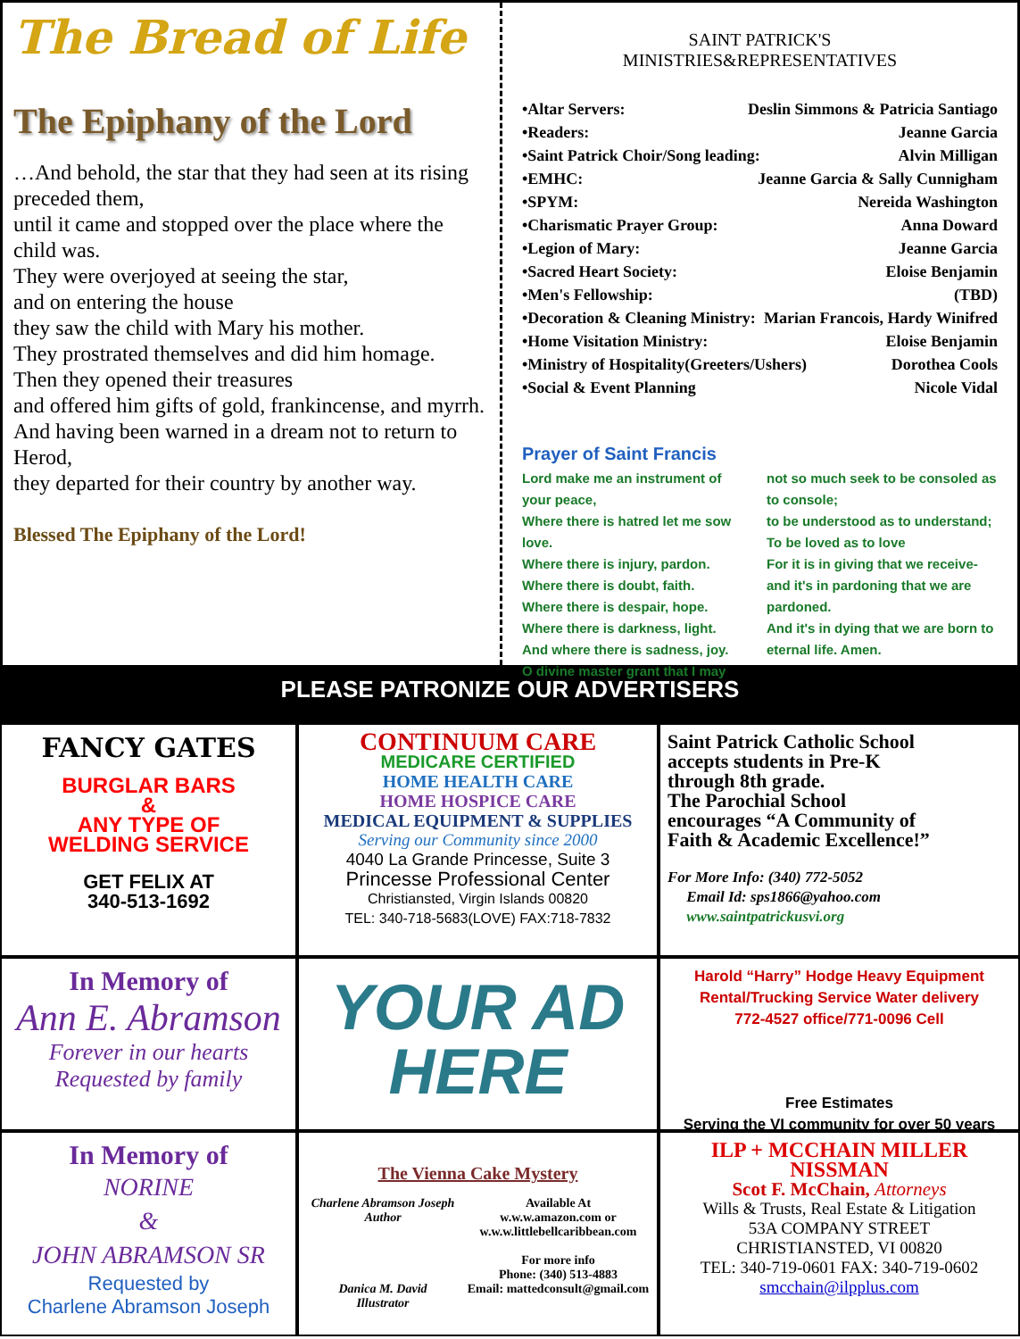The Bread of Life
The Epiphany of the Lord
…And behold, the star that they had seen at its rising preceded them,
until it came and stopped over the place where the child was.
They were overjoyed at seeing the star,
and on entering the house
they saw the child with Mary his mother.
They prostrated themselves and did him homage.
Then they opened their treasures
and offered him gifts of gold, frankincense, and myrrh.
And having been warned in a dream not to return to Herod,
they departed for their country by another way.
Blessed The Epiphany of the Lord!
SAINT PATRICK'S
MINISTRIES&REPRESENTATIVES
•Altar Servers: Deslin Simmons & Patricia Santiago
•Readers: Jeanne Garcia
•Saint Patrick Choir/Song leading: Alvin Milligan
•EMHC: Jeanne Garcia & Sally Cunnigham
•SPYM: Nereida Washington
•Charismatic Prayer Group: Anna Doward
•Legion of Mary: Jeanne Garcia
•Sacred Heart Society: Eloise Benjamin
•Men's Fellowship: (TBD)
•Decoration & Cleaning Ministry: Marian Francois, Hardy Winifred
•Home Visitation Ministry: Eloise Benjamin
•Ministry of Hospitality(Greeters/Ushers) Dorothea Cools
•Social & Event Planning Nicole Vidal
Prayer of Saint Francis
Lord make me an instrument of your peace,
Where there is hatred let me sow love.
Where there is injury, pardon.
Where there is doubt, faith.
Where there is despair, hope.
Where there is darkness, light.
And where there is sadness, joy.
O divine master grant that I may
not so much seek to be consoled as to console;
to be understood as to understand;
To be loved as to love
For it is in giving that we receive-
and it's in pardoning that we are pardoned.
And it's in dying that we are born to eternal life. Amen.
PLEASE PATRONIZE OUR ADVERTISERS
FANCY GATES
BURGLAR BARS
&
ANY TYPE OF
WELDING SERVICE
GET FELIX AT
340-513-1692
CONTINUUM CARE
MEDICARE CERTIFIED
HOME HEALTH CARE
HOME HOSPICE CARE
MEDICAL EQUIPMENT & SUPPLIES
Serving our Community since 2000
4040 La Grande Princesse, Suite 3
Princesse Professional Center
Christiansted, Virgin Islands 00820
TEL: 340-718-5683(LOVE) FAX:718-7832
Saint Patrick Catholic School
accepts students in Pre-K
through 8th grade.
The Parochial School
encourages “A Community of
Faith & Academic Excellence!”
For More Info: (340) 772-5052
Email Id: sps1866@yahoo.com
www.saintpatrickusvi.org
In Memory of
Ann E. Abramson
Forever in our hearts
Requested by family
YOUR AD
HERE
Harold “Harry” Hodge Heavy Equipment
Rental/Trucking Service Water delivery
772-4527 office/771-0096 Cell
Free Estimates
Serving the VI community for over 50 years
In Memory of
NORINE
&
JOHN ABRAMSON SR
Requested by
Charlene Abramson Joseph
The Vienna Cake Mystery
Charlene Abramson Joseph
Author
Danica M. David
Illustrator
Available At
w.w.w.amazon.com or
w.w.w.littlebellcaribbean.com
For more info
Phone: (340) 513-4883
Email: mattedconsult@gmail.com
ILP + MCCHAIN MILLER NISSMAN
Scot F. McChain, Attorneys
Wills & Trusts, Real Estate & Litigation
53A COMPANY STREET
CHRISTIANSTED, VI 00820
TEL: 340-719-0601 FAX: 340-719-0602
smcchain@ilpplus.com